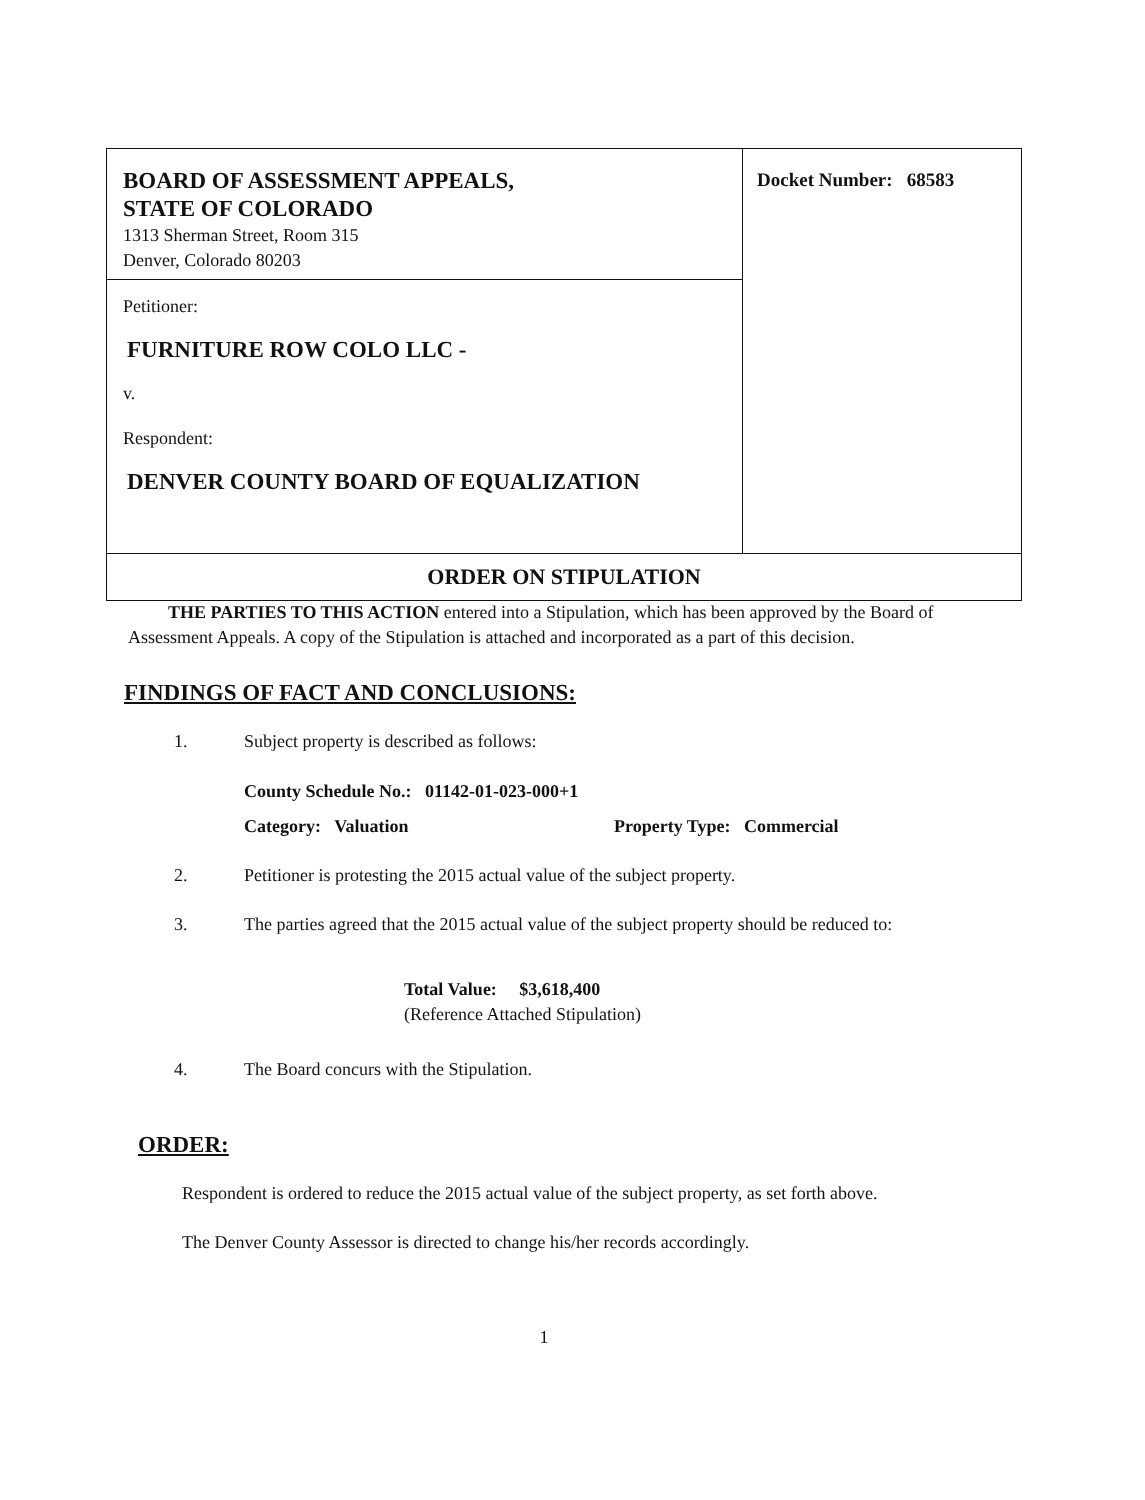BOARD OF ASSESSMENT APPEALS,
STATE OF COLORADO
1313 Sherman Street, Room 315
Denver, Colorado 80203
Petitioner:
FURNITURE ROW COLO LLC -
v.
Respondent:
DENVER COUNTY BOARD OF EQUALIZATION
Docket Number: 68583
ORDER ON STIPULATION
THE PARTIES TO THIS ACTION entered into a Stipulation, which has been approved by the Board of Assessment Appeals. A copy of the Stipulation is attached and incorporated as a part of this decision.
FINDINGS OF FACT AND CONCLUSIONS:
1. Subject property is described as follows:
County Schedule No.: 01142-01-023-000+1
Category: Valuation Property Type: Commercial
2. Petitioner is protesting the 2015 actual value of the subject property.
3. The parties agreed that the 2015 actual value of the subject property should be reduced to:
Total Value: $3,618,400
(Reference Attached Stipulation)
4. The Board concurs with the Stipulation.
ORDER:
Respondent is ordered to reduce the 2015 actual value of the subject property, as set forth above.
The Denver County Assessor is directed to change his/her records accordingly.
1